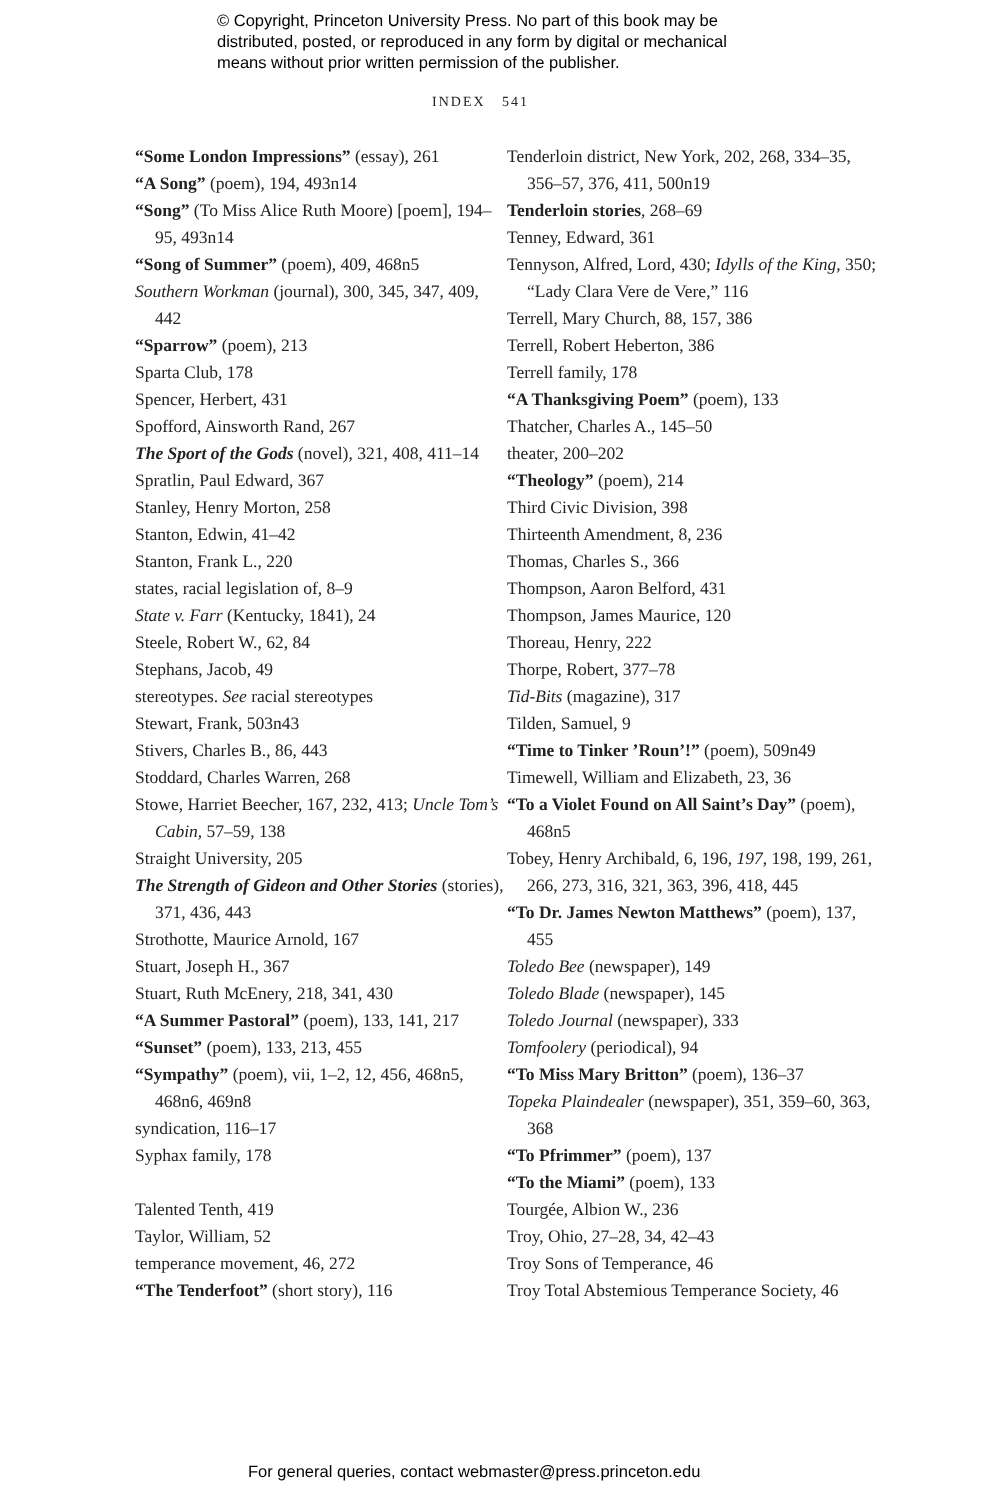© Copyright, Princeton University Press. No part of this book may be
distributed, posted, or reproduced in any form by digital or mechanical
means without prior written permission of the publisher.
INDEX 541
“Some London Impressions” (essay), 261
“A Song” (poem), 194, 493n14
“Song” (To Miss Alice Ruth Moore) [poem], 194–95, 493n14
“Song of Summer” (poem), 409, 468n5
Southern Workman (journal), 300, 345, 347, 409, 442
“Sparrow” (poem), 213
Sparta Club, 178
Spencer, Herbert, 431
Spofford, Ainsworth Rand, 267
The Sport of the Gods (novel), 321, 408, 411–14
Spratlin, Paul Edward, 367
Stanley, Henry Morton, 258
Stanton, Edwin, 41–42
Stanton, Frank L., 220
states, racial legislation of, 8–9
State v. Farr (Kentucky, 1841), 24
Steele, Robert W., 62, 84
Stephans, Jacob, 49
stereotypes. See racial stereotypes
Stewart, Frank, 503n43
Stivers, Charles B., 86, 443
Stoddard, Charles Warren, 268
Stowe, Harriet Beecher, 167, 232, 413; Uncle Tom’s Cabin, 57–59, 138
Straight University, 205
The Strength of Gideon and Other Stories (stories), 371, 436, 443
Strothotte, Maurice Arnold, 167
Stuart, Joseph H., 367
Stuart, Ruth McEnery, 218, 341, 430
“A Summer Pastoral” (poem), 133, 141, 217
“Sunset” (poem), 133, 213, 455
“Sympathy” (poem), vii, 1–2, 12, 456, 468n5, 468n6, 469n8
syndication, 116–17
Syphax family, 178
Talented Tenth, 419
Taylor, William, 52
temperance movement, 46, 272
“The Tenderfoot” (short story), 116
Tenderloin district, New York, 202, 268, 334–35, 356–57, 376, 411, 500n19
Tenderloin stories, 268–69
Tenney, Edward, 361
Tennyson, Alfred, Lord, 430; Idylls of the King, 350; “Lady Clara Vere de Vere,” 116
Terrell, Mary Church, 88, 157, 386
Terrell, Robert Heberton, 386
Terrell family, 178
“A Thanksgiving Poem” (poem), 133
Thatcher, Charles A., 145–50
theater, 200–202
“Theology” (poem), 214
Third Civic Division, 398
Thirteenth Amendment, 8, 236
Thomas, Charles S., 366
Thompson, Aaron Belford, 431
Thompson, James Maurice, 120
Thoreau, Henry, 222
Thorpe, Robert, 377–78
Tid-Bits (magazine), 317
Tilden, Samuel, 9
“Time to Tinker ’Roun’!” (poem), 509n49
Timewell, William and Elizabeth, 23, 36
“To a Violet Found on All Saint’s Day” (poem), 468n5
Tobey, Henry Archibald, 6, 196, 197, 198, 199, 261, 266, 273, 316, 321, 363, 396, 418, 445
“To Dr. James Newton Matthews” (poem), 137, 455
Toledo Bee (newspaper), 149
Toledo Blade (newspaper), 145
Toledo Journal (newspaper), 333
Tomfoolery (periodical), 94
“To Miss Mary Britton” (poem), 136–37
Topeka Plaindealer (newspaper), 351, 359–60, 363, 368
“To Pfrimmer” (poem), 137
“To the Miami” (poem), 133
Tourgée, Albion W., 236
Troy, Ohio, 27–28, 34, 42–43
Troy Sons of Temperance, 46
Troy Total Abstemious Temperance Society, 46
For general queries, contact webmaster@press.princeton.edu